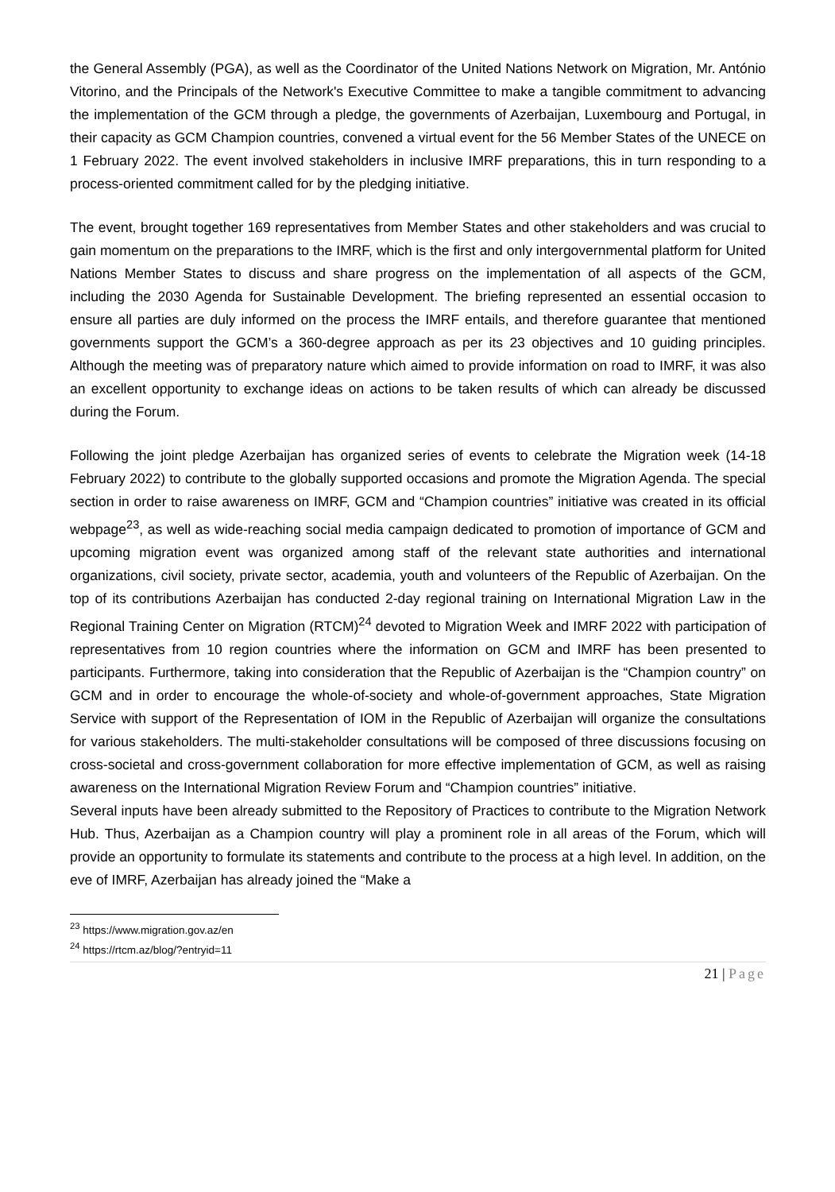the General Assembly (PGA), as well as the Coordinator of the United Nations Network on Migration, Mr. António Vitorino, and the Principals of the Network's Executive Committee to make a tangible commitment to advancing the implementation of the GCM through a pledge, the governments of Azerbaijan, Luxembourg and Portugal, in their capacity as GCM Champion countries, convened a virtual event for the 56 Member States of the UNECE on 1 February 2022. The event involved stakeholders in inclusive IMRF preparations, this in turn responding to a process-oriented commitment called for by the pledging initiative.
The event, brought together 169 representatives from Member States and other stakeholders and was crucial to gain momentum on the preparations to the IMRF, which is the first and only intergovernmental platform for United Nations Member States to discuss and share progress on the implementation of all aspects of the GCM, including the 2030 Agenda for Sustainable Development. The briefing represented an essential occasion to ensure all parties are duly informed on the process the IMRF entails, and therefore guarantee that mentioned governments support the GCM’s a 360-degree approach as per its 23 objectives and 10 guiding principles. Although the meeting was of preparatory nature which aimed to provide information on road to IMRF, it was also an excellent opportunity to exchange ideas on actions to be taken results of which can already be discussed during the Forum.
Following the joint pledge Azerbaijan has organized series of events to celebrate the Migration week (14-18 February 2022) to contribute to the globally supported occasions and promote the Migration Agenda. The special section in order to raise awareness on IMRF, GCM and “Champion countries” initiative was created in its official webpage<sup>23</sup>, as well as wide-reaching social media campaign dedicated to promotion of importance of GCM and upcoming migration event was organized among staff of the relevant state authorities and international organizations, civil society, private sector, academia, youth and volunteers of the Republic of Azerbaijan. On the top of its contributions Azerbaijan has conducted 2-day regional training on International Migration Law in the Regional Training Center on Migration (RTCM)<sup>24</sup> devoted to Migration Week and IMRF 2022 with participation of representatives from 10 region countries where the information on GCM and IMRF has been presented to participants. Furthermore, taking into consideration that the Republic of Azerbaijan is the “Champion country” on GCM and in order to encourage the whole-of-society and whole-of-government approaches, State Migration Service with support of the Representation of IOM in the Republic of Azerbaijan will organize the consultations for various stakeholders. The multi-stakeholder consultations will be composed of three discussions focusing on cross-societal and cross-government collaboration for more effective implementation of GCM, as well as raising awareness on the International Migration Review Forum and “Champion countries” initiative.
Several inputs have been already submitted to the Repository of Practices to contribute to the Migration Network Hub. Thus, Azerbaijan as a Champion country will play a prominent role in all areas of the Forum, which will provide an opportunity to formulate its statements and contribute to the process at a high level. In addition, on the eve of IMRF, Azerbaijan has already joined the “Make a
<sup>23</sup> https://www.migration.gov.az/en
<sup>24</sup> https://rtcm.az/blog/?entryid=11
21 | Page